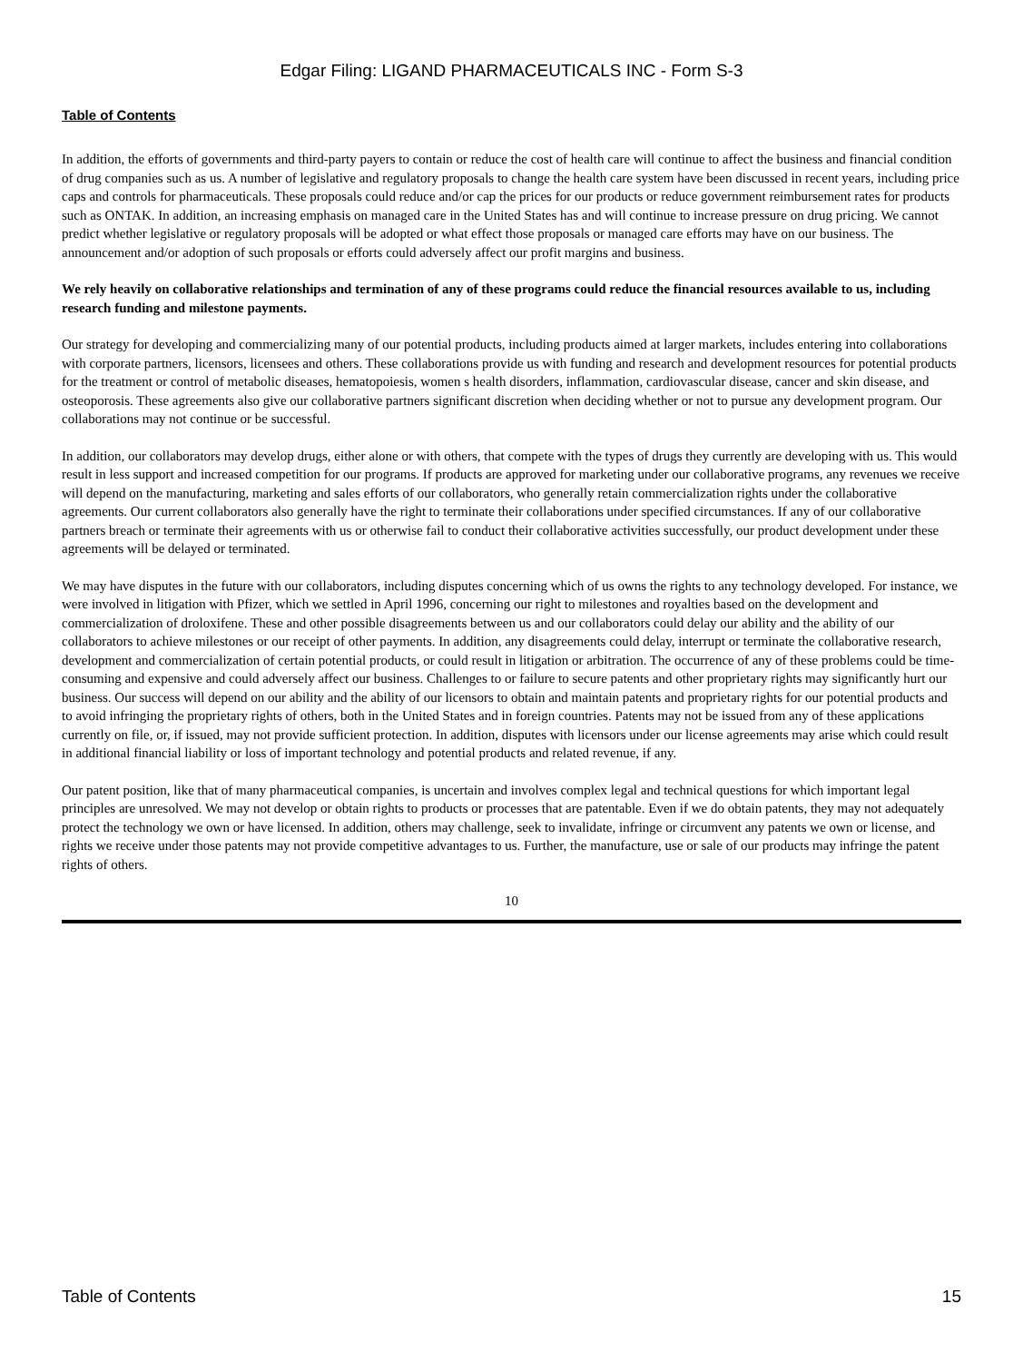Edgar Filing: LIGAND PHARMACEUTICALS INC - Form S-3
Table of Contents
In addition, the efforts of governments and third-party payers to contain or reduce the cost of health care will continue to affect the business and financial condition of drug companies such as us. A number of legislative and regulatory proposals to change the health care system have been discussed in recent years, including price caps and controls for pharmaceuticals. These proposals could reduce and/or cap the prices for our products or reduce government reimbursement rates for products such as ONTAK. In addition, an increasing emphasis on managed care in the United States has and will continue to increase pressure on drug pricing. We cannot predict whether legislative or regulatory proposals will be adopted or what effect those proposals or managed care efforts may have on our business. The announcement and/or adoption of such proposals or efforts could adversely affect our profit margins and business.
We rely heavily on collaborative relationships and termination of any of these programs could reduce the financial resources available to us, including research funding and milestone payments.
Our strategy for developing and commercializing many of our potential products, including products aimed at larger markets, includes entering into collaborations with corporate partners, licensors, licensees and others. These collaborations provide us with funding and research and development resources for potential products for the treatment or control of metabolic diseases, hematopoiesis, women s health disorders, inflammation, cardiovascular disease, cancer and skin disease, and osteoporosis. These agreements also give our collaborative partners significant discretion when deciding whether or not to pursue any development program. Our collaborations may not continue or be successful.
In addition, our collaborators may develop drugs, either alone or with others, that compete with the types of drugs they currently are developing with us. This would result in less support and increased competition for our programs. If products are approved for marketing under our collaborative programs, any revenues we receive will depend on the manufacturing, marketing and sales efforts of our collaborators, who generally retain commercialization rights under the collaborative agreements. Our current collaborators also generally have the right to terminate their collaborations under specified circumstances. If any of our collaborative partners breach or terminate their agreements with us or otherwise fail to conduct their collaborative activities successfully, our product development under these agreements will be delayed or terminated.
We may have disputes in the future with our collaborators, including disputes concerning which of us owns the rights to any technology developed. For instance, we were involved in litigation with Pfizer, which we settled in April 1996, concerning our right to milestones and royalties based on the development and commercialization of droloxifene. These and other possible disagreements between us and our collaborators could delay our ability and the ability of our collaborators to achieve milestones or our receipt of other payments. In addition, any disagreements could delay, interrupt or terminate the collaborative research, development and commercialization of certain potential products, or could result in litigation or arbitration. The occurrence of any of these problems could be time-consuming and expensive and could adversely affect our business. Challenges to or failure to secure patents and other proprietary rights may significantly hurt our business. Our success will depend on our ability and the ability of our licensors to obtain and maintain patents and proprietary rights for our potential products and to avoid infringing the proprietary rights of others, both in the United States and in foreign countries. Patents may not be issued from any of these applications currently on file, or, if issued, may not provide sufficient protection. In addition, disputes with licensors under our license agreements may arise which could result in additional financial liability or loss of important technology and potential products and related revenue, if any.
Our patent position, like that of many pharmaceutical companies, is uncertain and involves complex legal and technical questions for which important legal principles are unresolved. We may not develop or obtain rights to products or processes that are patentable. Even if we do obtain patents, they may not adequately protect the technology we own or have licensed. In addition, others may challenge, seek to invalidate, infringe or circumvent any patents we own or license, and rights we receive under those patents may not provide competitive advantages to us. Further, the manufacture, use or sale of our products may infringe the patent rights of others.
10
Table of Contents 15